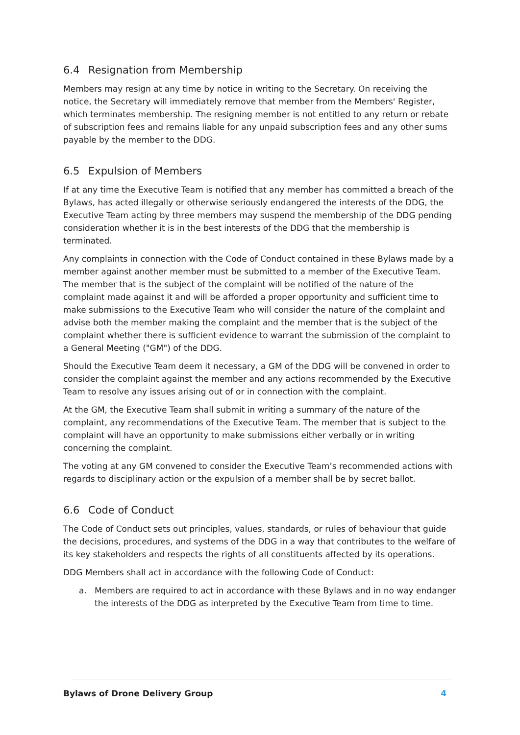6.4 Resignation from Membership
Members may resign at any time by notice in writing to the Secretary. On receiving the notice, the Secretary will immediately remove that member from the Members' Register, which terminates membership. The resigning member is not entitled to any return or rebate of subscription fees and remains liable for any unpaid subscription fees and any other sums payable by the member to the DDG.
6.5 Expulsion of Members
If at any time the Executive Team is notified that any member has committed a breach of the Bylaws, has acted illegally or otherwise seriously endangered the interests of the DDG, the Executive Team acting by three members may suspend the membership of the DDG pending consideration whether it is in the best interests of the DDG that the membership is terminated.
Any complaints in connection with the Code of Conduct contained in these Bylaws made by a member against another member must be submitted to a member of the Executive Team. The member that is the subject of the complaint will be notified of the nature of the complaint made against it and will be afforded a proper opportunity and sufficient time to make submissions to the Executive Team who will consider the nature of the complaint and advise both the member making the complaint and the member that is the subject of the complaint whether there is sufficient evidence to warrant the submission of the complaint to a General Meeting ("GM") of the DDG.
Should the Executive Team deem it necessary, a GM of the DDG will be convened in order to consider the complaint against the member and any actions recommended by the Executive Team to resolve any issues arising out of or in connection with the complaint.
At the GM, the Executive Team shall submit in writing a summary of the nature of the complaint, any recommendations of the Executive Team. The member that is subject to the complaint will have an opportunity to make submissions either verbally or in writing concerning the complaint.
The voting at any GM convened to consider the Executive Team’s recommended actions with regards to disciplinary action or the expulsion of a member shall be by secret ballot.
6.6 Code of Conduct
The Code of Conduct sets out principles, values, standards, or rules of behaviour that guide the decisions, procedures, and systems of the DDG in a way that contributes to the welfare of its key stakeholders and respects the rights of all constituents affected by its operations.
DDG Members shall act in accordance with the following Code of Conduct:
a. Members are required to act in accordance with these Bylaws and in no way endanger the interests of the DDG as interpreted by the Executive Team from time to time.
Bylaws of Drone Delivery Group 4